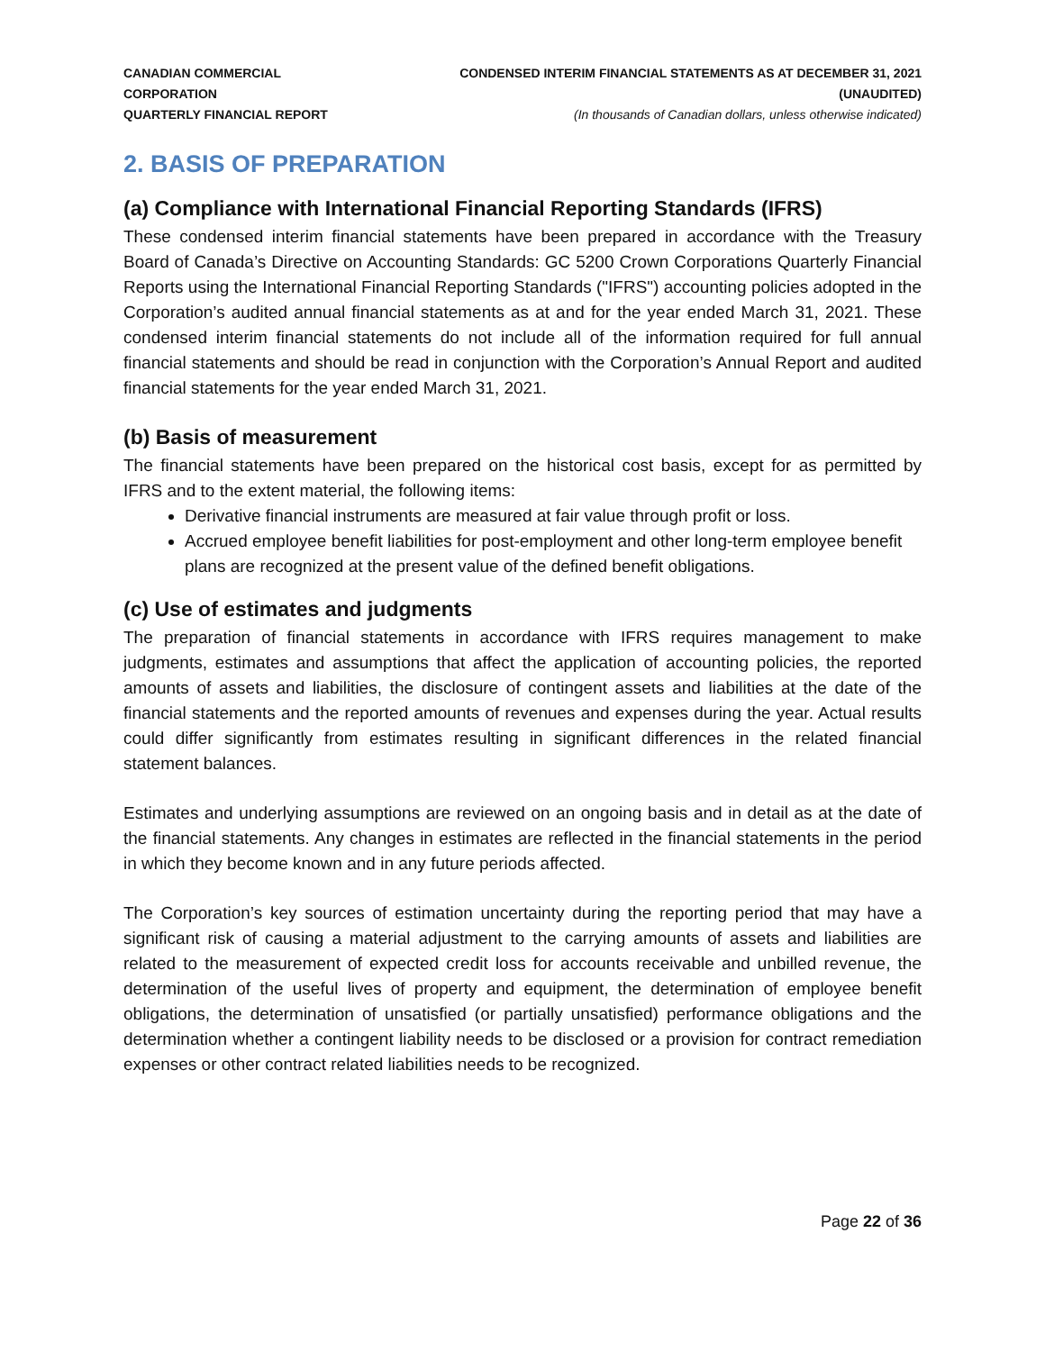CANADIAN COMMERCIAL CORPORATION
QUARTERLY FINANCIAL REPORT
CONDENSED INTERIM FINANCIAL STATEMENTS AS AT DECEMBER 31, 2021 (UNAUDITED)
(In thousands of Canadian dollars, unless otherwise indicated)
2. BASIS OF PREPARATION
(a) Compliance with International Financial Reporting Standards (IFRS)
These condensed interim financial statements have been prepared in accordance with the Treasury Board of Canada’s Directive on Accounting Standards: GC 5200 Crown Corporations Quarterly Financial Reports using the International Financial Reporting Standards ("IFRS") accounting policies adopted in the Corporation’s audited annual financial statements as at and for the year ended March 31, 2021. These condensed interim financial statements do not include all of the information required for full annual financial statements and should be read in conjunction with the Corporation’s Annual Report and audited financial statements for the year ended March 31, 2021.
(b) Basis of measurement
The financial statements have been prepared on the historical cost basis, except for as permitted by IFRS and to the extent material, the following items:
Derivative financial instruments are measured at fair value through profit or loss.
Accrued employee benefit liabilities for post-employment and other long-term employee benefit plans are recognized at the present value of the defined benefit obligations.
(c) Use of estimates and judgments
The preparation of financial statements in accordance with IFRS requires management to make judgments, estimates and assumptions that affect the application of accounting policies, the reported amounts of assets and liabilities, the disclosure of contingent assets and liabilities at the date of the financial statements and the reported amounts of revenues and expenses during the year. Actual results could differ significantly from estimates resulting in significant differences in the related financial statement balances.
Estimates and underlying assumptions are reviewed on an ongoing basis and in detail as at the date of the financial statements. Any changes in estimates are reflected in the financial statements in the period in which they become known and in any future periods affected.
The Corporation’s key sources of estimation uncertainty during the reporting period that may have a significant risk of causing a material adjustment to the carrying amounts of assets and liabilities are related to the measurement of expected credit loss for accounts receivable and unbilled revenue, the determination of the useful lives of property and equipment, the determination of employee benefit obligations, the determination of unsatisfied (or partially unsatisfied) performance obligations and the determination whether a contingent liability needs to be disclosed or a provision for contract remediation expenses or other contract related liabilities needs to be recognized.
Page 22 of 36